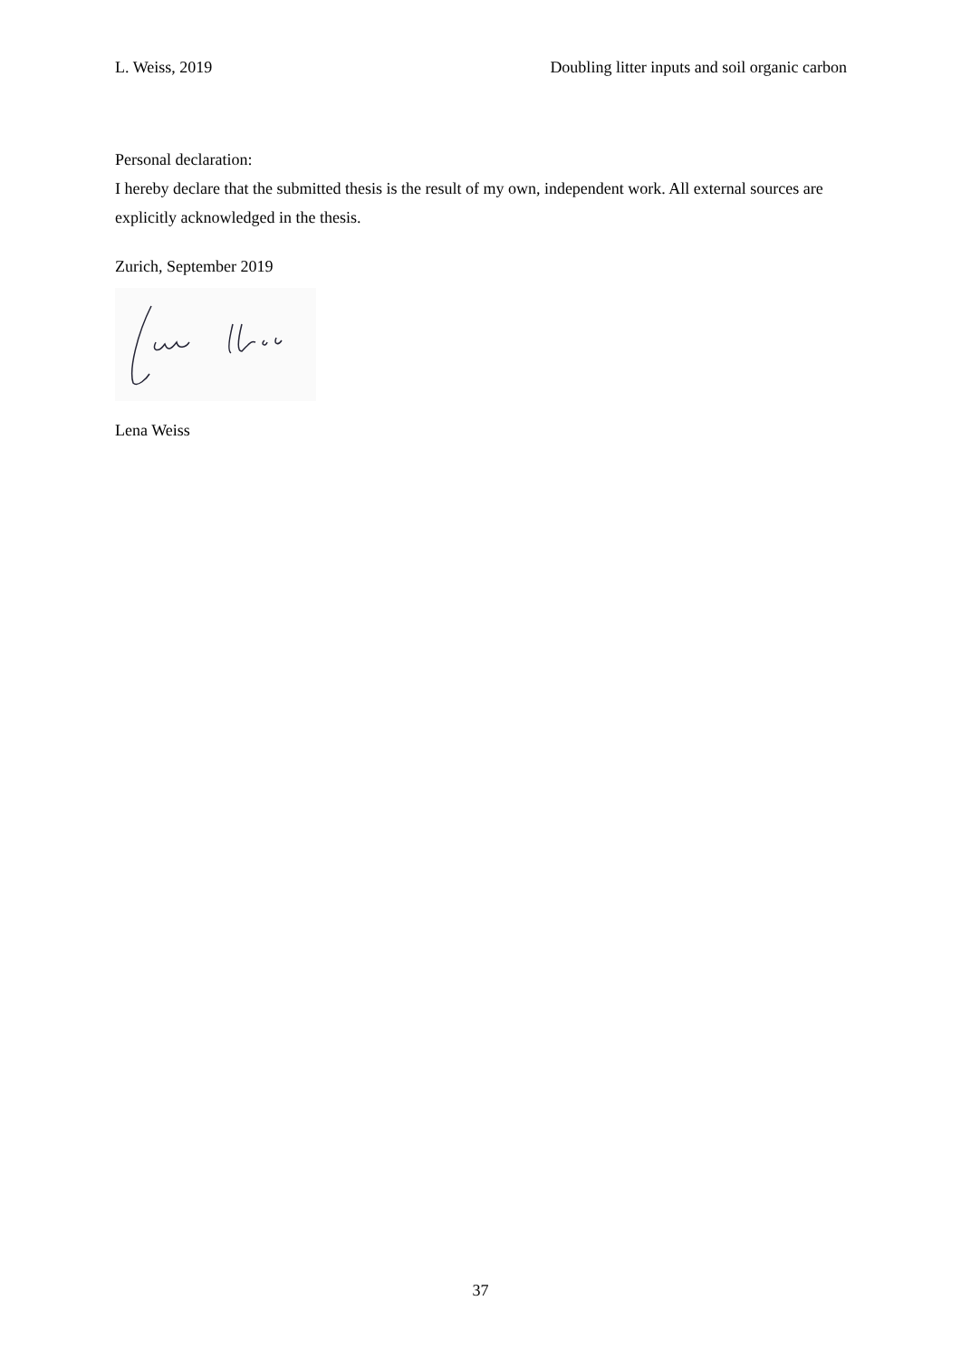L. Weiss, 2019 Doubling litter inputs and soil organic carbon
Personal declaration:
I hereby declare that the submitted thesis is the result of my own, independent work. All external sources are explicitly acknowledged in the thesis.
Zurich, September 2019
Lena Weiss
37